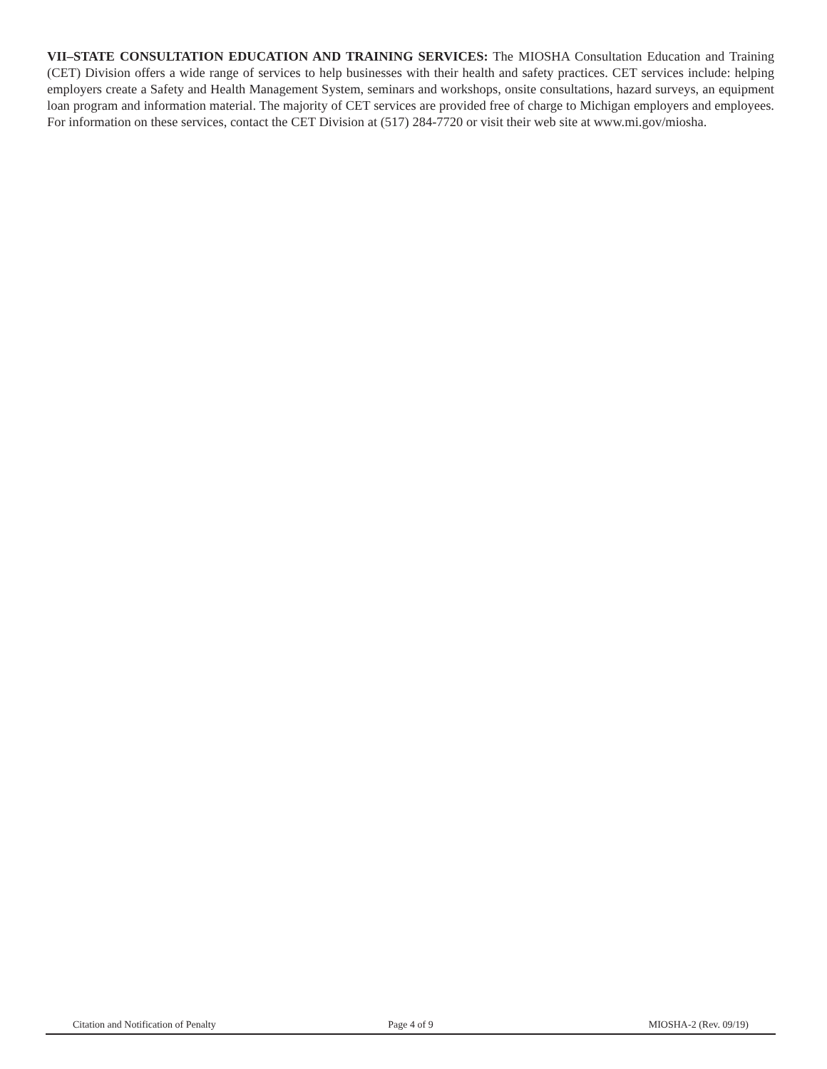VII–STATE CONSULTATION EDUCATION AND TRAINING SERVICES: The MIOSHA Consultation Education and Training (CET) Division offers a wide range of services to help businesses with their health and safety practices. CET services include: helping employers create a Safety and Health Management System, seminars and workshops, onsite consultations, hazard surveys, an equipment loan program and information material. The majority of CET services are provided free of charge to Michigan employers and employees. For information on these services, contact the CET Division at (517) 284-7720 or visit their web site at www.mi.gov/miosha.
Citation and Notification of Penalty
Page 4 of 9 MIOSHA-2 (Rev. 09/19)